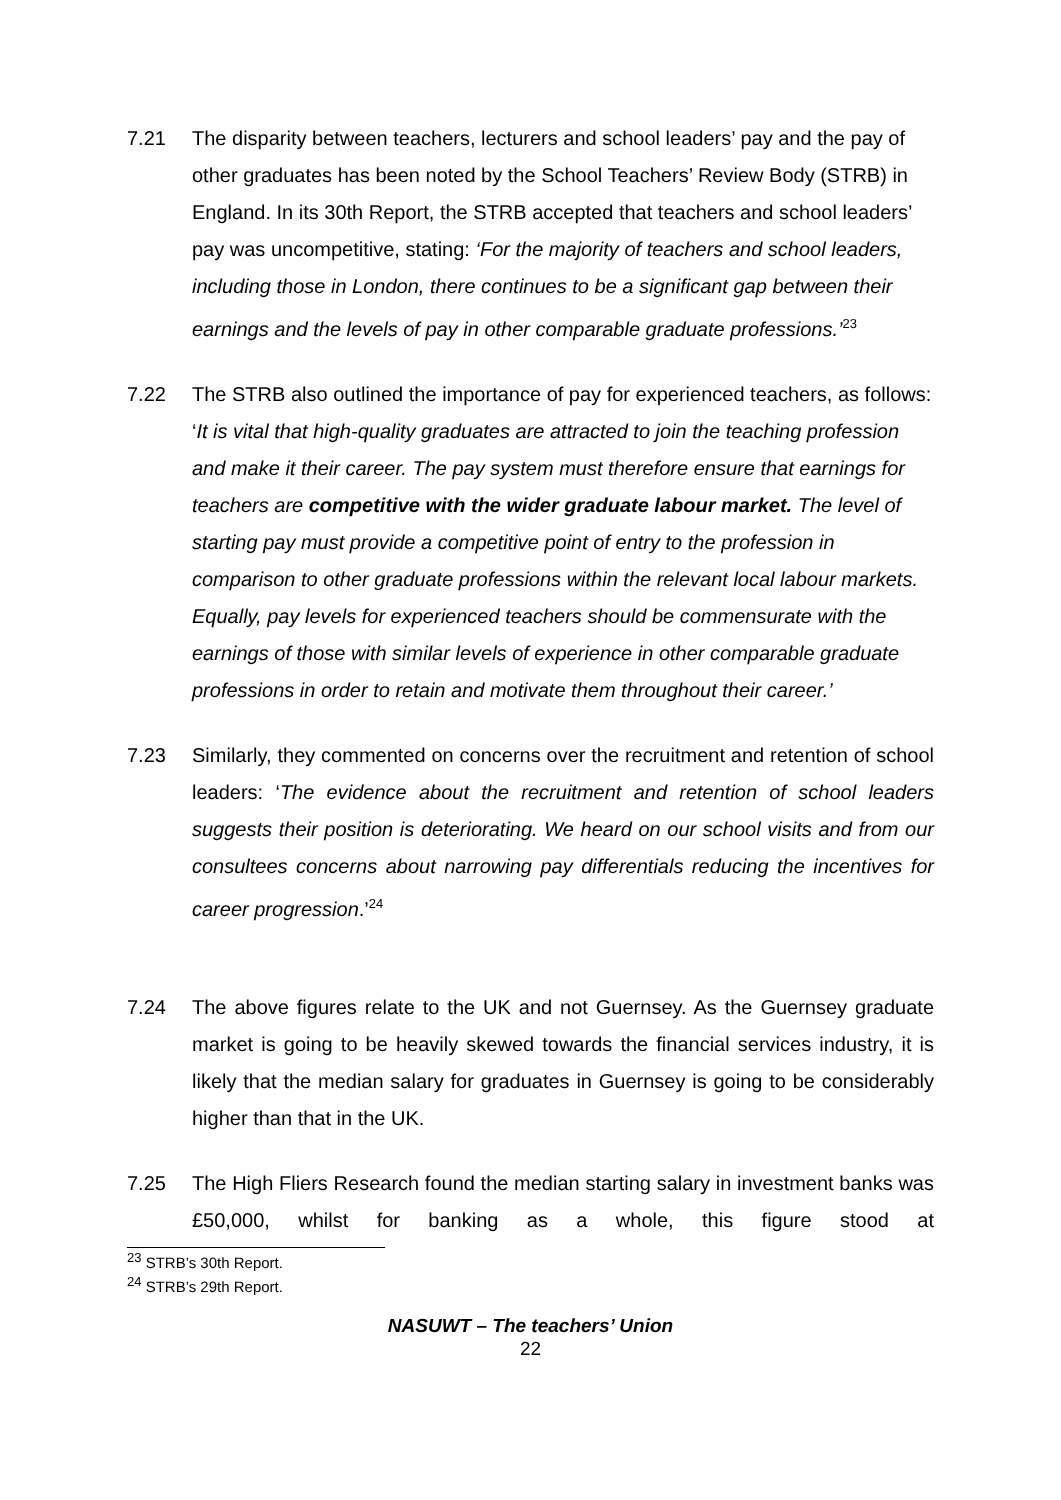7.21 The disparity between teachers, lecturers and school leaders’ pay and the pay of other graduates has been noted by the School Teachers’ Review Body (STRB) in England. In its 30th Report, the STRB accepted that teachers and school leaders’ pay was uncompetitive, stating: ‘For the majority of teachers and school leaders, including those in London, there continues to be a significant gap between their earnings and the levels of pay in other comparable graduate professions.’<sup>23</sup>
7.22 The STRB also outlined the importance of pay for experienced teachers, as follows: ‘It is vital that high-quality graduates are attracted to join the teaching profession and make it their career. The pay system must therefore ensure that earnings for teachers are competitive with the wider graduate labour market. The level of starting pay must provide a competitive point of entry to the profession in comparison to other graduate professions within the relevant local labour markets. Equally, pay levels for experienced teachers should be commensurate with the earnings of those with similar levels of experience in other comparable graduate professions in order to retain and motivate them throughout their career.’
7.23 Similarly, they commented on concerns over the recruitment and retention of school leaders: ‘The evidence about the recruitment and retention of school leaders suggests their position is deteriorating. We heard on our school visits and from our consultees concerns about narrowing pay differentials reducing the incentives for career progression.’<sup>24</sup>
7.24 The above figures relate to the UK and not Guernsey. As the Guernsey graduate market is going to be heavily skewed towards the financial services industry, it is likely that the median salary for graduates in Guernsey is going to be considerably higher than that in the UK.
7.25 The High Fliers Research found the median starting salary in investment banks was £50,000, whilst for banking as a whole, this figure stood at
<sup>23</sup> STRB’s 30th Report.
<sup>24</sup> STRB’s 29th Report.
NASUWT – The teachers’ Union
22